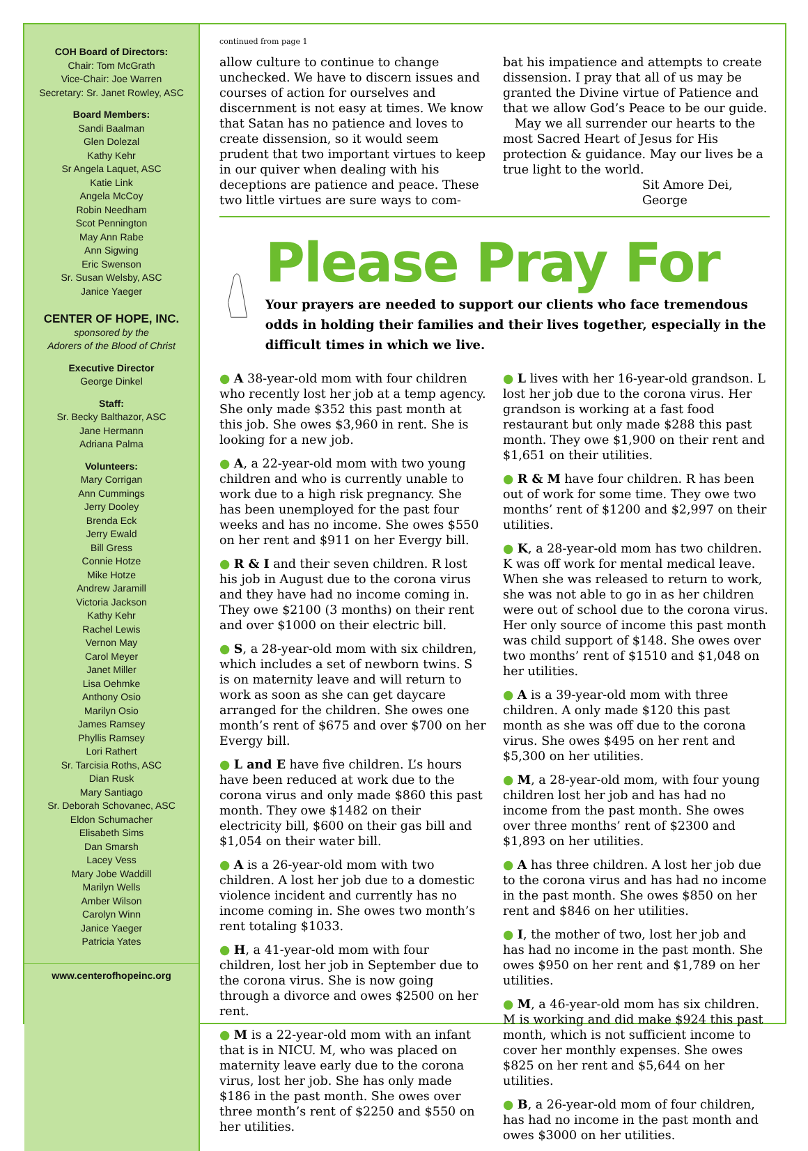COH Board of Directors:
Chair: Tom McGrath
Vice-Chair: Joe Warren
Secretary: Sr. Janet Rowley, ASC
Board Members:
Sandi Baalman
Glen Dolezal
Kathy Kehr
Sr Angela Laquet, ASC
Katie Link
Angela McCoy
Robin Needham
Scot Pennington
May Ann Rabe
Ann Sigwing
Eric Swenson
Sr. Susan Welsby, ASC
Janice Yaeger
CENTER OF HOPE, INC.
sponsored by the
Adorers of the Blood of Christ
Executive Director
George Dinkel
Staff:
Sr. Becky Balthazor, ASC
Jane Hermann
Adriana Palma
Volunteers:
Mary Corrigan
Ann Cummings
Jerry Dooley
Brenda Eck
Jerry Ewald
Bill Gress
Connie Hotze
Mike Hotze
Andrew Jaramill
Victoria Jackson
Kathy Kehr
Rachel Lewis
Vernon May
Carol Meyer
Janet Miller
Lisa Oehmke
Anthony Osio
Marilyn Osio
James Ramsey
Phyllis Ramsey
Lori Rathert
Sr. Tarcisia Roths, ASC
Dian Rusk
Mary Santiago
Sr. Deborah Schovanec, ASC
Eldon Schumacher
Elisabeth Sims
Dan Smarsh
Lacey Vess
Mary Jobe Waddill
Marilyn Wells
Amber Wilson
Carolyn Winn
Janice Yaeger
Patricia Yates
www.centerofhopeinc.org
continued from page 1
allow culture to continue to change unchecked. We have to discern issues and courses of action for ourselves and discernment is not easy at times. We know that Satan has no patience and loves to create dissension, so it would seem prudent that two important virtues to keep in our quiver when dealing with his deceptions are patience and peace. These two little virtues are sure ways to com-
bat his impatience and attempts to create dissension. I pray that all of us may be granted the Divine virtue of Patience and that we allow God’s Peace to be our guide.
May we all surrender our hearts to the most Sacred Heart of Jesus for His protection & guidance. May our lives be a true light to the world.
Sit Amore Dei,
George
Please Pray For
Your prayers are needed to support our clients who face tremendous odds in holding their families and their lives together, especially in the difficult times in which we live.
● A 38-year-old mom with four children who recently lost her job at a temp agency. She only made $352 this past month at this job. She owes $3,960 in rent. She is looking for a new job.
● A, a 22-year-old mom with two young children and who is currently unable to work due to a high risk pregnancy. She has been unemployed for the past four weeks and has no income. She owes $550 on her rent and $911 on her Evergy bill.
● R & I and their seven children. R lost his job in August due to the corona virus and they have had no income coming in. They owe $2100 (3 months) on their rent and over $1000 on their electric bill.
● S, a 28-year-old mom with six children, which includes a set of newborn twins. S is on maternity leave and will return to work as soon as she can get daycare arranged for the children. She owes one month’s rent of $675 and over $700 on her Evergy bill.
● L and E have five children. L’s hours have been reduced at work due to the corona virus and only made $860 this past month. They owe $1482 on their electricity bill, $600 on their gas bill and $1,054 on their water bill.
● A is a 26-year-old mom with two children. A lost her job due to a domestic violence incident and currently has no income coming in. She owes two month’s rent totaling $1033.
● H, a 41-year-old mom with four children, lost her job in September due to the corona virus. She is now going through a divorce and owes $2500 on her rent.
● M is a 22-year-old mom with an infant that is in NICU. M, who was placed on maternity leave early due to the corona virus, lost her job. She has only made $186 in the past month. She owes over three month’s rent of $2250 and $550 on her utilities.
● L lives with her 16-year-old grandson. L lost her job due to the corona virus. Her grandson is working at a fast food restaurant but only made $288 this past month. They owe $1,900 on their rent and $1,651 on their utilities.
● R & M have four children. R has been out of work for some time. They owe two months’ rent of $1200 and $2,997 on their utilities.
● K, a 28-year-old mom has two children. K was off work for mental medical leave. When she was released to return to work, she was not able to go in as her children were out of school due to the corona virus. Her only source of income this past month was child support of $148. She owes over two months’ rent of $1510 and $1,048 on her utilities.
● A is a 39-year-old mom with three children. A only made $120 this past month as she was off due to the corona virus. She owes $495 on her rent and $5,300 on her utilities.
● M, a 28-year-old mom, with four young children lost her job and has had no income from the past month. She owes over three months’ rent of $2300 and $1,893 on her utilities.
● A has three children. A lost her job due to the corona virus and has had no income in the past month. She owes $850 on her rent and $846 on her utilities.
● I, the mother of two, lost her job and has had no income in the past month. She owes $950 on her rent and $1,789 on her utilities.
● M, a 46-year-old mom has six children. M is working and did make $924 this past month, which is not sufficient income to cover her monthly expenses. She owes $825 on her rent and $5,644 on her utilities.
● B, a 26-year-old mom of four children, has had no income in the past month and owes $3000 on her utilities.